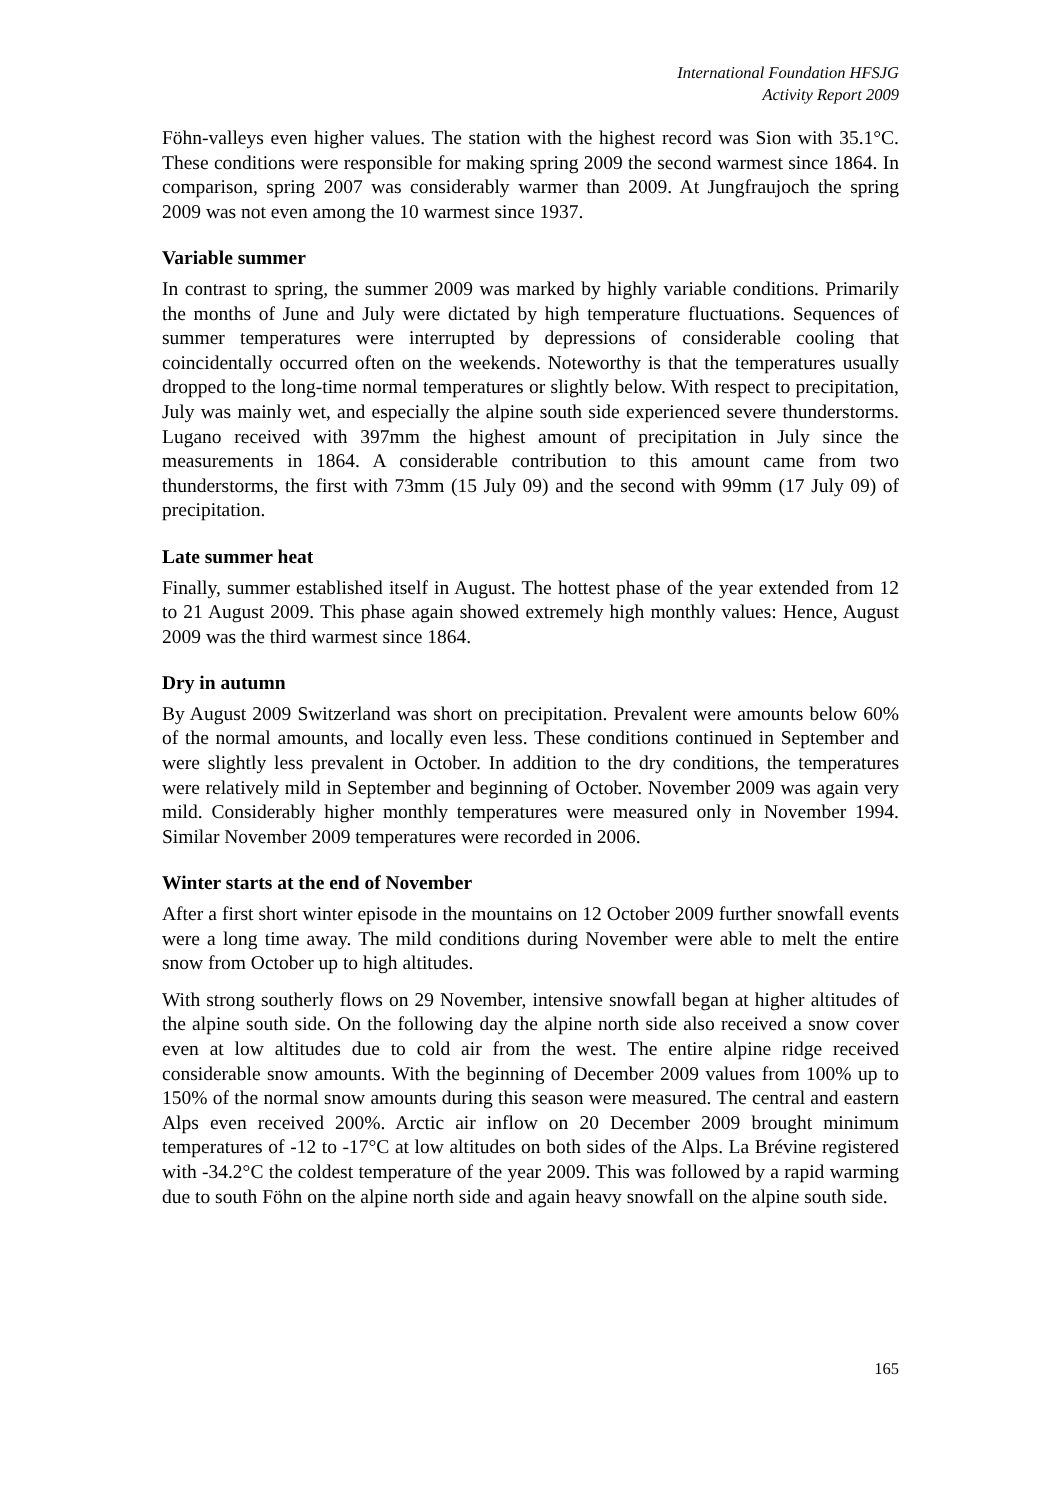International Foundation HFSJG
Activity Report 2009
Föhn-valleys even higher values. The station with the highest record was Sion with 35.1°C. These conditions were responsible for making spring 2009 the second warmest since 1864. In comparison, spring 2007 was considerably warmer than 2009. At Jungfraujoch the spring 2009 was not even among the 10 warmest since 1937.
Variable summer
In contrast to spring, the summer 2009 was marked by highly variable conditions. Primarily the months of June and July were dictated by high temperature fluctuations. Sequences of summer temperatures were interrupted by depressions of considerable cooling that coincidentally occurred often on the weekends. Noteworthy is that the temperatures usually dropped to the long-time normal temperatures or slightly below. With respect to precipitation, July was mainly wet, and especially the alpine south side experienced severe thunderstorms. Lugano received with 397mm the highest amount of precipitation in July since the measurements in 1864. A considerable contribution to this amount came from two thunderstorms, the first with 73mm (15 July 09) and the second with 99mm (17 July 09) of precipitation.
Late summer heat
Finally, summer established itself in August. The hottest phase of the year extended from 12 to 21 August 2009. This phase again showed extremely high monthly values: Hence, August 2009 was the third warmest since 1864.
Dry in autumn
By August 2009 Switzerland was short on precipitation. Prevalent were amounts below 60% of the normal amounts, and locally even less. These conditions continued in September and were slightly less prevalent in October. In addition to the dry conditions, the temperatures were relatively mild in September and beginning of October. November 2009 was again very mild. Considerably higher monthly temperatures were measured only in November 1994. Similar November 2009 temperatures were recorded in 2006.
Winter starts at the end of November
After a first short winter episode in the mountains on 12 October 2009 further snowfall events were a long time away. The mild conditions during November were able to melt the entire snow from October up to high altitudes.
With strong southerly flows on 29 November, intensive snowfall began at higher altitudes of the alpine south side. On the following day the alpine north side also received a snow cover even at low altitudes due to cold air from the west. The entire alpine ridge received considerable snow amounts. With the beginning of December 2009 values from 100% up to 150% of the normal snow amounts during this season were measured. The central and eastern Alps even received 200%. Arctic air inflow on 20 December 2009 brought minimum temperatures of -12 to -17°C at low altitudes on both sides of the Alps. La Brévine registered with -34.2°C the coldest temperature of the year 2009. This was followed by a rapid warming due to south Föhn on the alpine north side and again heavy snowfall on the alpine south side.
165